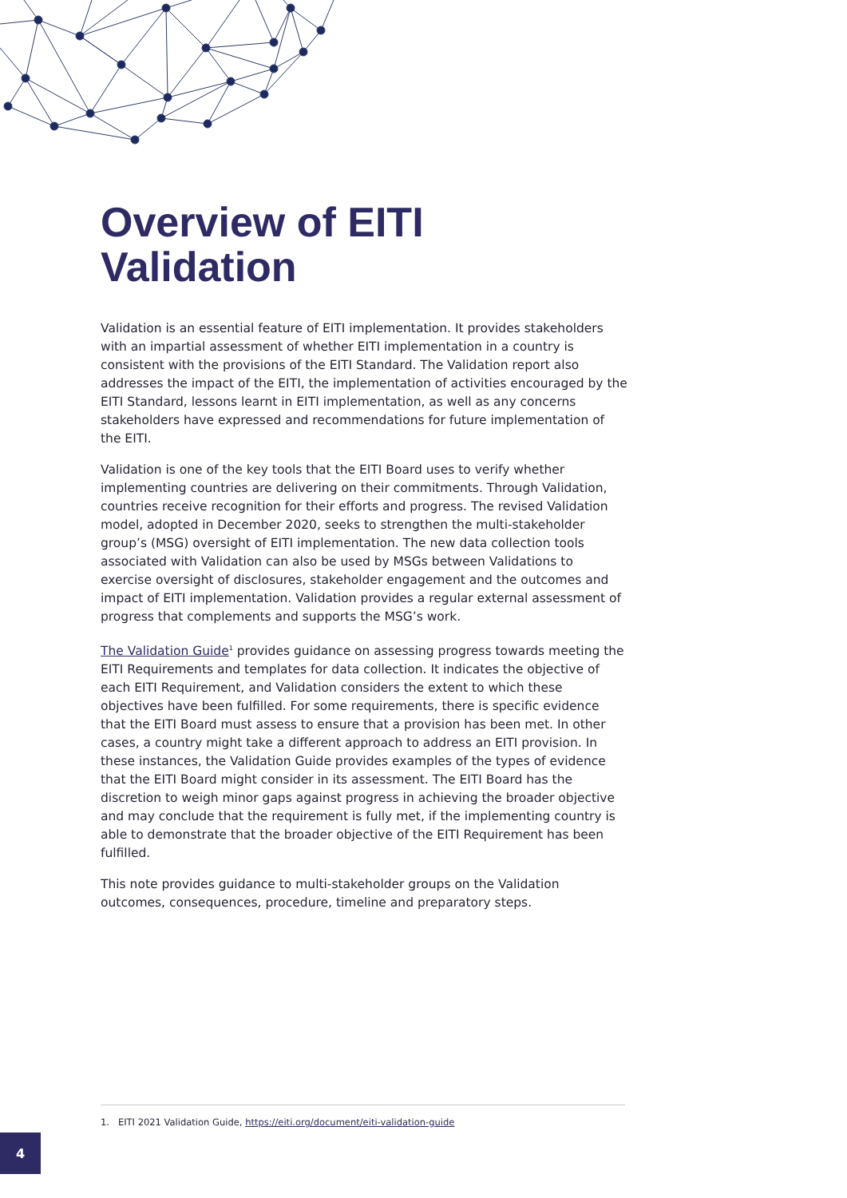Overview of EITI
Validation
Validation is an essential feature of EITI implementation. It provides stakeholders with an impartial assessment of whether EITI implementation in a country is consistent with the provisions of the EITI Standard. The Validation report also addresses the impact of the EITI, the implementation of activities encouraged by the EITI Standard, lessons learnt in EITI implementation, as well as any concerns stakeholders have expressed and recommendations for future implementation of the EITI.
Validation is one of the key tools that the EITI Board uses to verify whether implementing countries are delivering on their commitments. Through Validation, countries receive recognition for their efforts and progress. The revised Validation model, adopted in December 2020, seeks to strengthen the multi-stakeholder group’s (MSG) oversight of EITI implementation. The new data collection tools associated with Validation can also be used by MSGs between Validations to exercise oversight of disclosures, stakeholder engagement and the outcomes and impact of EITI implementation. Validation provides a regular external assessment of progress that complements and supports the MSG’s work.
The Validation Guide<sup>1</sup> provides guidance on assessing progress towards meeting the EITI Requirements and templates for data collection. It indicates the objective of each EITI Requirement, and Validation considers the extent to which these objectives have been fulfilled. For some requirements, there is specific evidence that the EITI Board must assess to ensure that a provision has been met. In other cases, a country might take a different approach to address an EITI provision. In these instances, the Validation Guide provides examples of the types of evidence that the EITI Board might consider in its assessment. The EITI Board has the discretion to weigh minor gaps against progress in achieving the broader objective and may conclude that the requirement is fully met, if the implementing country is able to demonstrate that the broader objective of the EITI Requirement has been fulfilled.
This note provides guidance to multi-stakeholder groups on the Validation outcomes, consequences, procedure, timeline and preparatory steps.
1. EITI 2021 Validation Guide, https://eiti.org/document/eiti-validation-guide
4